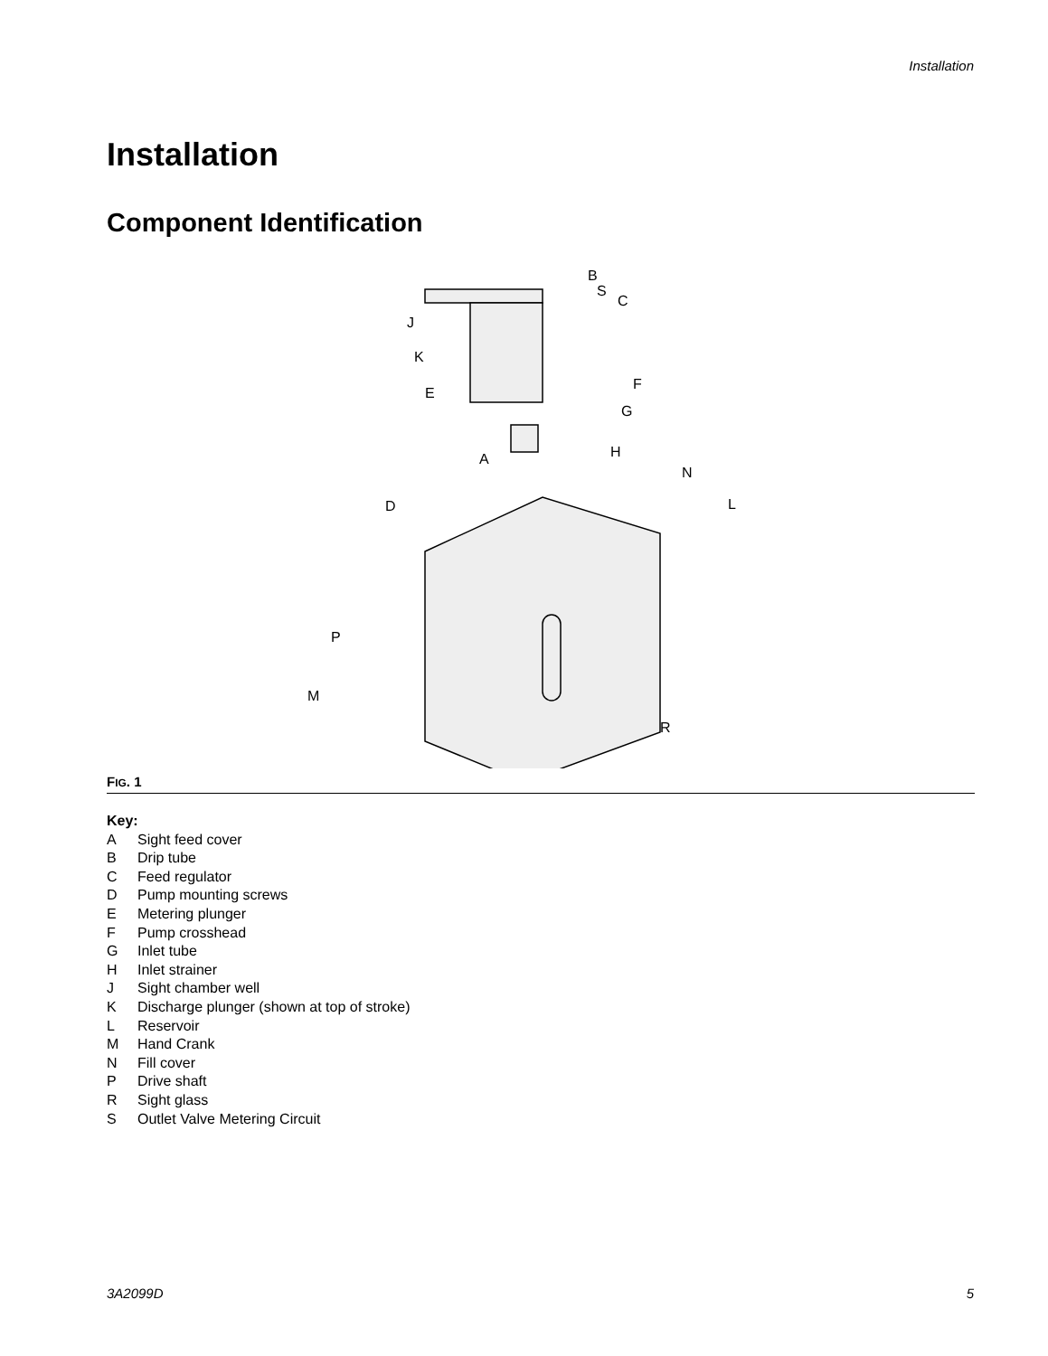Installation
Installation
Component Identification
B
S
C
J
K
E
F
G
H
A
N
L
D
P
M
R
FIG. 1
Key:
A Sight feed cover
B Drip tube
C Feed regulator
D Pump mounting screws
E Metering plunger
F Pump crosshead
G Inlet tube
H Inlet strainer
J Sight chamber well
K Discharge plunger (shown at top of stroke)
L Reservoir
M Hand Crank
N Fill cover
P Drive shaft
R Sight glass
S Outlet Valve Metering Circuit
3A2099D 5